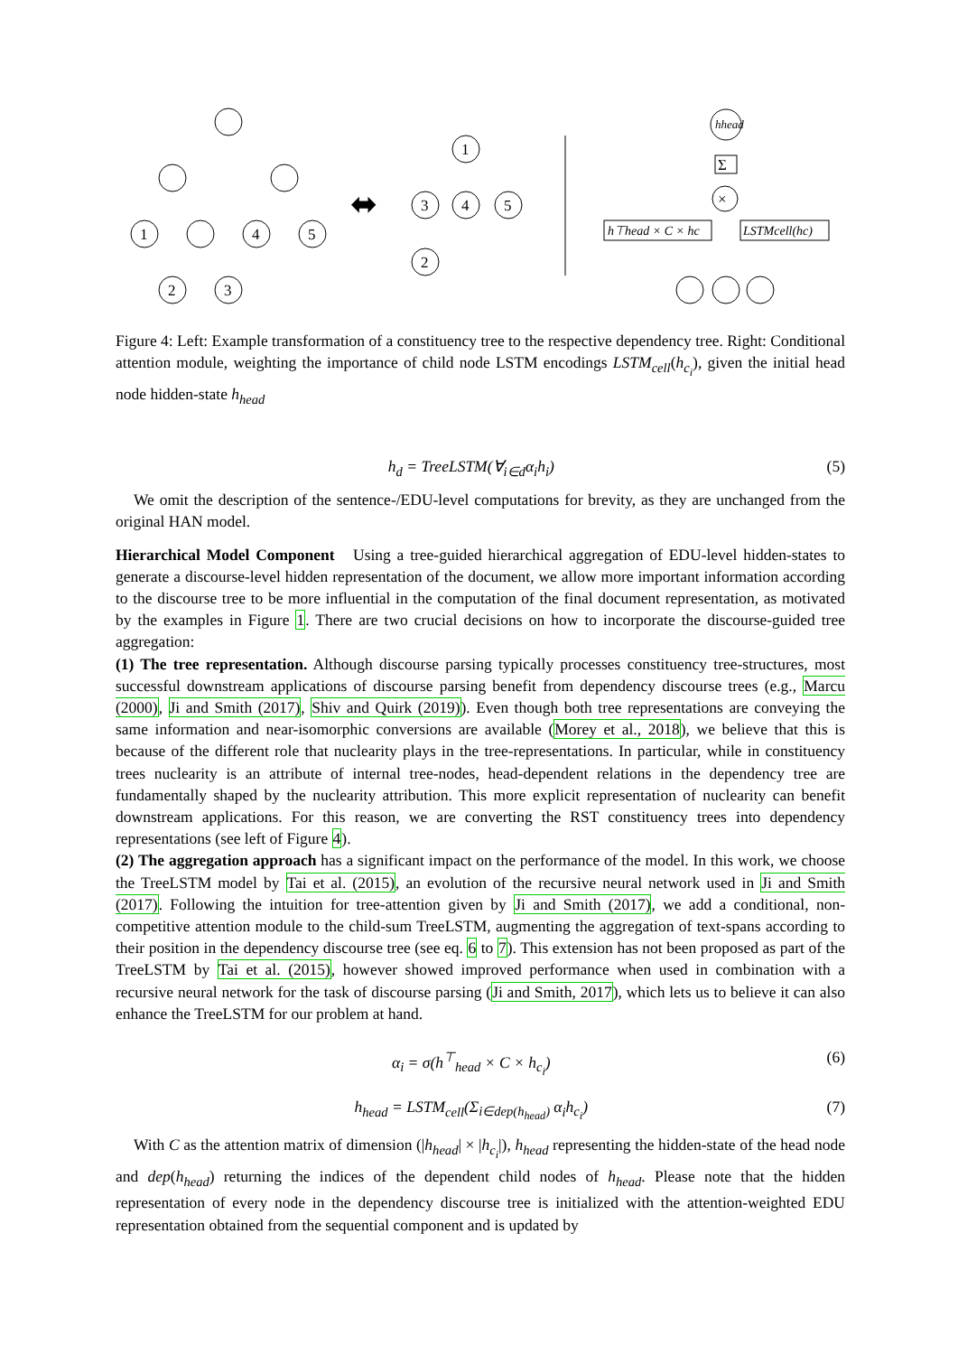​
1
4
5
2
3
1
3
4
5
2
⬌
h⊤head × C × hc
LSTMcell(hc)
hhead
Σ
×
Figure 4: Left: Example transformation of a constituency tree to the respective dependency tree. Right: Conditional attention module, weighting the importance of child node LSTM encodings LSTM<sub>cell</sub>(h<sub>c<sub>i</sub></sub>), given the initial head node hidden-state h<sub>head</sub>
h<sub>d</sub> = TreeLSTM(∀<sub>i∈d</sub>α<sub>i</sub>h<sub>i</sub>) (5)
We omit the description of the sentence-/EDU-level computations for brevity, as they are unchanged from the original HAN model.
Hierarchical Model Component Using a tree-guided hierarchical aggregation of EDU-level hidden-states to generate a discourse-level hidden representation of the document, we allow more important information according to the discourse tree to be more influential in the computation of the final document representation, as motivated by the examples in Figure 1. There are two crucial decisions on how to incorporate the discourse-guided tree aggregation:
(1) The tree representation. Although discourse parsing typically processes constituency tree-structures, most successful downstream applications of discourse parsing benefit from dependency discourse trees (e.g., Marcu (2000), Ji and Smith (2017), Shiv and Quirk (2019)). Even though both tree representations are conveying the same information and near-isomorphic conversions are available (Morey et al., 2018), we believe that this is because of the different role that nuclearity plays in the tree-representations. In particular, while in constituency trees nuclearity is an attribute of internal tree-nodes, head-dependent relations in the dependency tree are fundamentally shaped by the nuclearity attribution. This more explicit representation of nuclearity can benefit downstream applications. For this reason, we are converting the RST constituency trees into dependency representations (see left of Figure 4).
(2) The aggregation approach has a significant impact on the performance of the model. In this work, we choose the TreeLSTM model by Tai et al. (2015), an evolution of the recursive neural network used in Ji and Smith (2017). Following the intuition for tree-attention given by Ji and Smith (2017), we add a conditional, non-competitive attention module to the child-sum TreeLSTM, augmenting the aggregation of text-spans according to their position in the dependency discourse tree (see eq. 6 to 7). This extension has not been proposed as part of the TreeLSTM by Tai et al. (2015), however showed improved performance when used in combination with a recursive neural network for the task of discourse parsing (Ji and Smith, 2017), which lets us to believe it can also enhance the TreeLSTM for our problem at hand.
α<sub>i</sub> = σ(h<sup>⊤</sup><sub>head</sub> × C × h<sub>c<sub>i</sub></sub>) (6)
h<sub>head</sub> = LSTM<sub>cell</sub>(Σ<sub>i∈dep(h<sub>head</sub>)</sub> α<sub>i</sub>h<sub>c<sub>i</sub></sub>) (7)
With C as the attention matrix of dimension (|h<sub>head</sub>| × |h<sub>c<sub>i</sub></sub>|), h<sub>head</sub> representing the hidden-state of the head node and dep(h<sub>head</sub>) returning the indices of the dependent child nodes of h<sub>head</sub>. Please note that the hidden representation of every node in the dependency discourse tree is initialized with the attention-weighted EDU representation obtained from the sequential component and is updated by